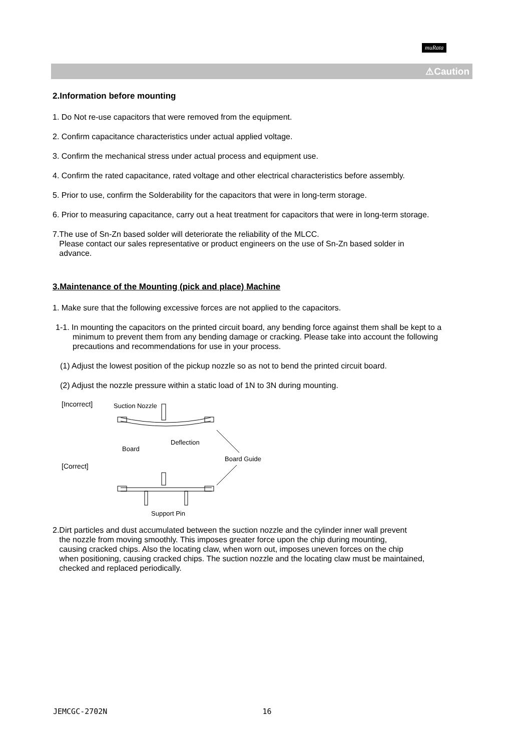muRata
⚠Caution
2.Information before mounting
1. Do Not re-use capacitors that were removed from the equipment.
2. Confirm capacitance characteristics under actual applied voltage.
3. Confirm the mechanical stress under actual process and equipment use.
4. Confirm the rated capacitance, rated voltage and other electrical characteristics before assembly.
5. Prior to use, confirm the Solderability for the capacitors that were in long-term storage.
6. Prior to measuring capacitance, carry out a heat treatment for capacitors that were in long-term storage.
7.The use of Sn-Zn based solder will deteriorate the reliability of the MLCC.
Please contact our sales representative or product engineers on the use of Sn-Zn based solder in
advance.
3.Maintenance of the Mounting (pick and place) Machine
1. Make sure that the following excessive forces are not applied to the capacitors.
1-1. In mounting the capacitors on the printed circuit board, any bending force against them shall be kept to a minimum to prevent them from any bending damage or cracking. Please take into account the following precautions and recommendations for use in your process.
(1) Adjust the lowest position of the pickup nozzle so as not to bend the printed circuit board.
(2) Adjust the nozzle pressure within a static load of 1N to 3N during mounting.
[Incorrect] Suction Nozzle
Deflection
Board
Board Guide
[Correct]
Support Pin
2.Dirt particles and dust accumulated between the suction nozzle and the cylinder inner wall prevent
the nozzle from moving smoothly. This imposes greater force upon the chip during mounting,
causing cracked chips. Also the locating claw, when worn out, imposes uneven forces on the chip
when positioning, causing cracked chips. The suction nozzle and the locating claw must be maintained,
checked and replaced periodically.
JEMCGC-2702N 16